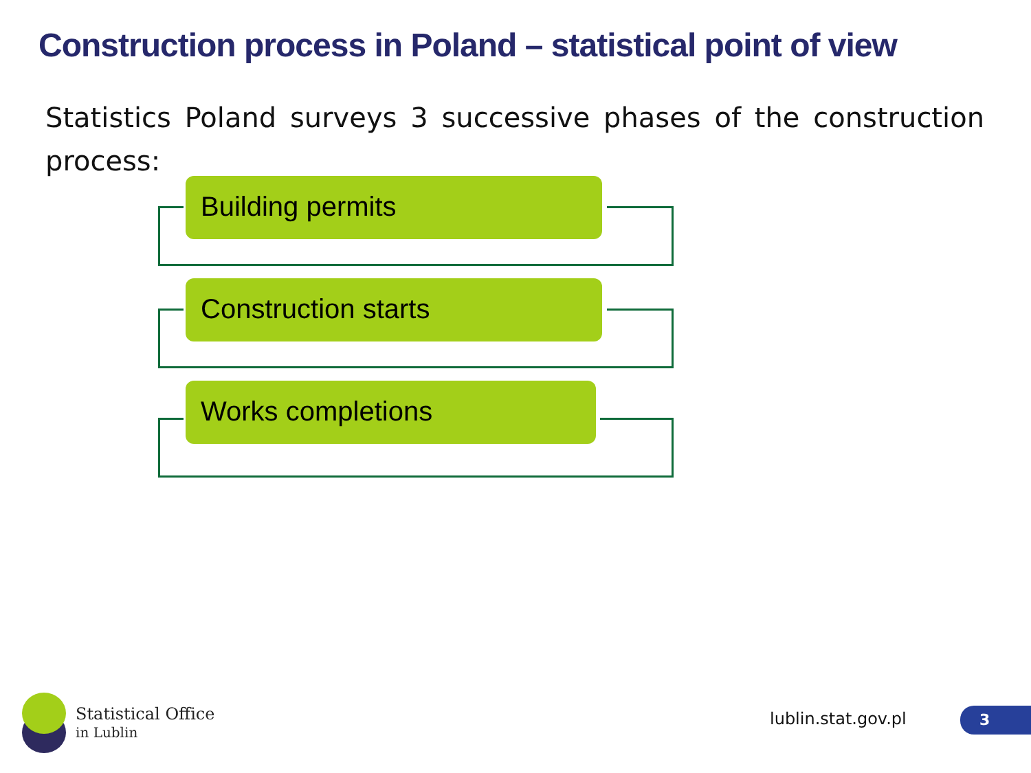Construction process in Poland – statistical point of view
Statistics Poland surveys 3 successive phases of the construction process:
Building permits
Construction starts
Works completions
Statistical Office
in Lublin
lublin.stat.gov.pl 3